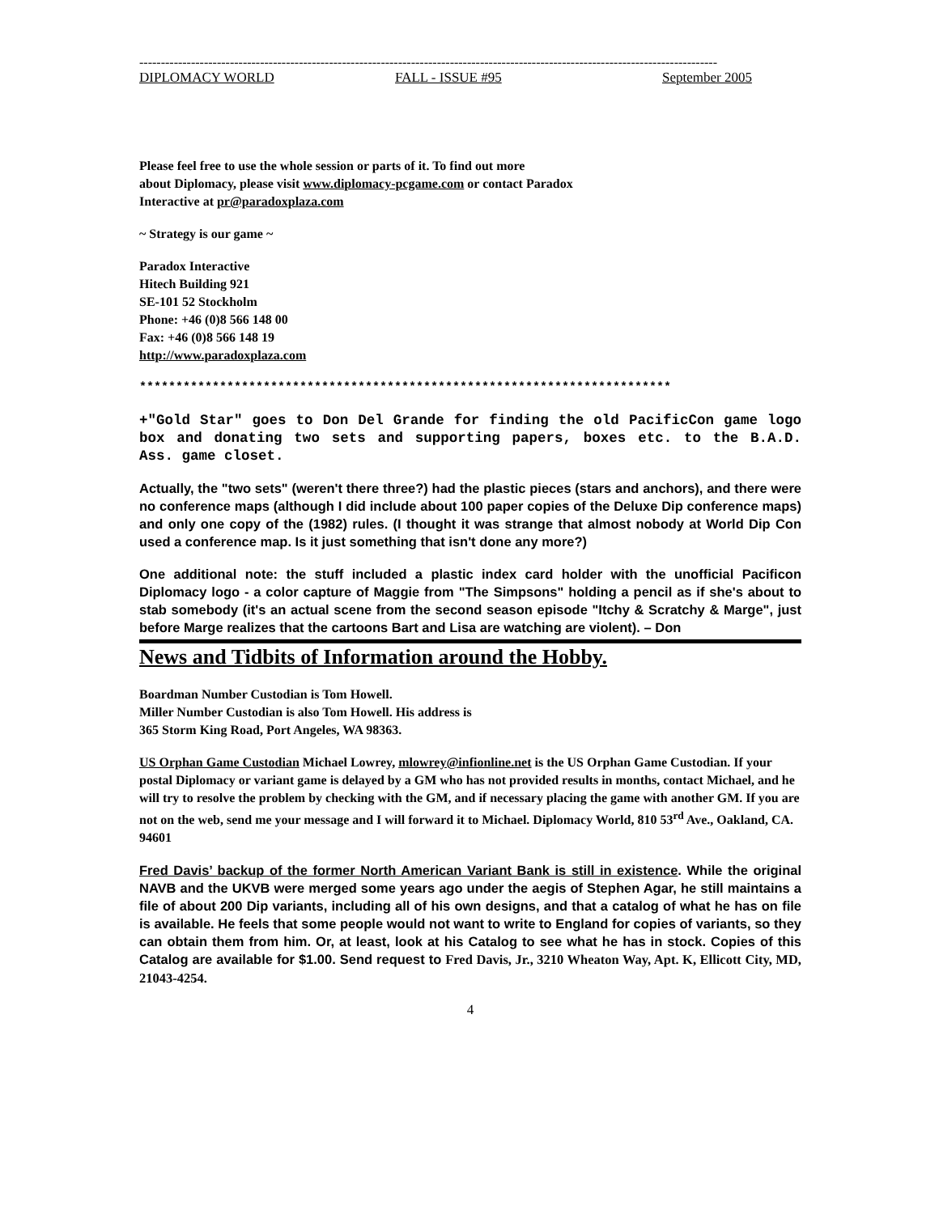--------------------------------------------------------------------------------------------------------------------------------------
DIPLOMACY WORLD FALL - ISSUE #95 September 2005
Please feel free to use the whole session or parts of it. To find out more
about Diplomacy, please visit www.diplomacy-pcgame.com or contact Paradox
Interactive at pr@paradoxplaza.com
~ Strategy is our game ~
Paradox Interactive
Hitech Building 921
SE-101 52 Stockholm
Phone: +46 (0)8 566 148 00
Fax: +46 (0)8 566 148 19
http://www.paradoxplaza.com
*************************************************************************
+"Gold Star" goes to Don Del Grande for finding the old PacificCon game logo box and donating two sets and supporting papers, boxes etc. to the B.A.D. Ass. game closet.
Actually, the "two sets" (weren't there three?) had the plastic pieces (stars and anchors), and there were no conference maps (although I did include about 100 paper copies of the Deluxe Dip conference maps) and only one copy of the (1982) rules. (I thought it was strange that almost nobody at World Dip Con used a conference map. Is it just something that isn't done any more?)
One additional note: the stuff included a plastic index card holder with the unofficial Pacificon Diplomacy logo - a color capture of Maggie from "The Simpsons" holding a pencil as if she's about to stab somebody (it's an actual scene from the second season episode "Itchy & Scratchy & Marge", just before Marge realizes that the cartoons Bart and Lisa are watching are violent). – Don
News and Tidbits of Information around the Hobby.
Boardman Number Custodian is Tom Howell.
Miller Number Custodian is also Tom Howell. His address is
365 Storm King Road, Port Angeles, WA 98363.
US Orphan Game Custodian Michael Lowrey, mlowrey@infionline.net is the US Orphan Game Custodian. If your postal Diplomacy or variant game is delayed by a GM who has not provided results in months, contact Michael, and he will try to resolve the problem by checking with the GM, and if necessary placing the game with another GM. If you are not on the web, send me your message and I will forward it to Michael. Diplomacy World, 810 53<sup>rd</sup> Ave., Oakland, CA. 94601
Fred Davis’ backup of the former North American Variant Bank is still in existence. While the original NAVB and the UKVB were merged some years ago under the aegis of Stephen Agar, he still maintains a file of about 200 Dip variants, including all of his own designs, and that a catalog of what he has on file is available. He feels that some people would not want to write to England for copies of variants, so they can obtain them from him. Or, at least, look at his Catalog to see what he has in stock. Copies of this Catalog are available for $1.00. Send request to Fred Davis, Jr., 3210 Wheaton Way, Apt. K, Ellicott City, MD, 21043-4254.
4